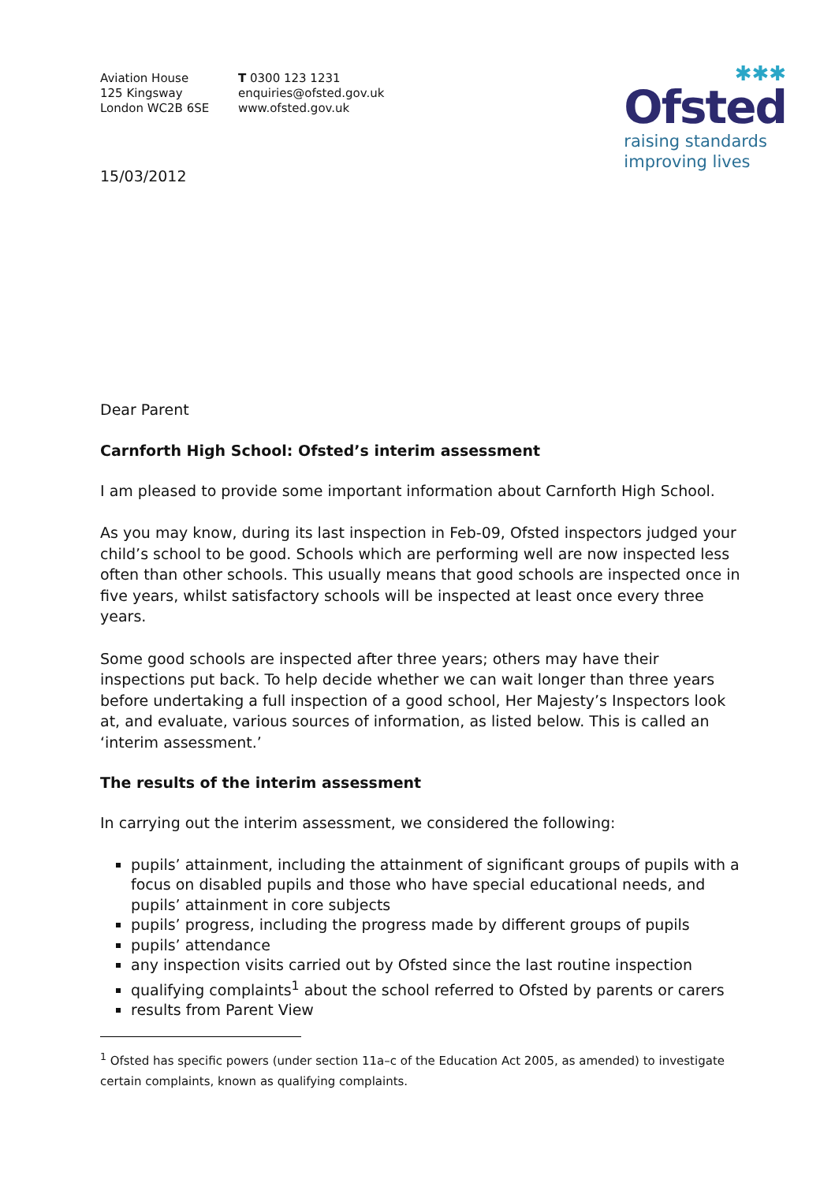Aviation House
125 Kingsway
London WC2B 6SE
T 0300 123 1231
enquiries@ofsted.gov.uk
www.ofsted.gov.uk
✱✱✱
Ofsted
raising standards
improving lives
15/03/2012
Dear Parent
Carnforth High School: Ofsted’s interim assessment
I am pleased to provide some important information about Carnforth High School.
As you may know, during its last inspection in Feb-09, Ofsted inspectors judged your child’s school to be good. Schools which are performing well are now inspected less often than other schools. This usually means that good schools are inspected once in five years, whilst satisfactory schools will be inspected at least once every three years.
Some good schools are inspected after three years; others may have their inspections put back. To help decide whether we can wait longer than three years before undertaking a full inspection of a good school, Her Majesty’s Inspectors look at, and evaluate, various sources of information, as listed below. This is called an ‘interim assessment.’
The results of the interim assessment
In carrying out the interim assessment, we considered the following:
pupils’ attainment, including the attainment of significant groups of pupils with a focus on disabled pupils and those who have special educational needs, and pupils’ attainment in core subjects
pupils’ progress, including the progress made by different groups of pupils
pupils’ attendance
any inspection visits carried out by Ofsted since the last routine inspection
qualifying complaints<sup>1</sup> about the school referred to Ofsted by parents or carers
results from Parent View
<sup>1</sup> Ofsted has specific powers (under section 11a–c of the Education Act 2005, as amended) to investigate certain complaints, known as qualifying complaints.